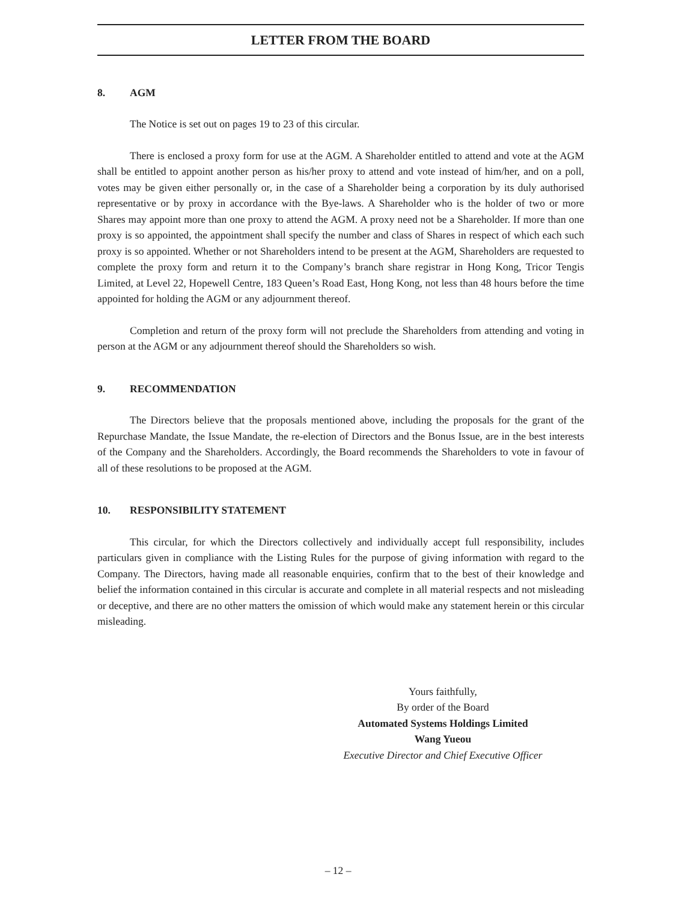LETTER FROM THE BOARD
8. AGM
The Notice is set out on pages 19 to 23 of this circular.
There is enclosed a proxy form for use at the AGM. A Shareholder entitled to attend and vote at the AGM shall be entitled to appoint another person as his/her proxy to attend and vote instead of him/her, and on a poll, votes may be given either personally or, in the case of a Shareholder being a corporation by its duly authorised representative or by proxy in accordance with the Bye-laws. A Shareholder who is the holder of two or more Shares may appoint more than one proxy to attend the AGM. A proxy need not be a Shareholder. If more than one proxy is so appointed, the appointment shall specify the number and class of Shares in respect of which each such proxy is so appointed. Whether or not Shareholders intend to be present at the AGM, Shareholders are requested to complete the proxy form and return it to the Company’s branch share registrar in Hong Kong, Tricor Tengis Limited, at Level 22, Hopewell Centre, 183 Queen’s Road East, Hong Kong, not less than 48 hours before the time appointed for holding the AGM or any adjournment thereof.
Completion and return of the proxy form will not preclude the Shareholders from attending and voting in person at the AGM or any adjournment thereof should the Shareholders so wish.
9. RECOMMENDATION
The Directors believe that the proposals mentioned above, including the proposals for the grant of the Repurchase Mandate, the Issue Mandate, the re-election of Directors and the Bonus Issue, are in the best interests of the Company and the Shareholders. Accordingly, the Board recommends the Shareholders to vote in favour of all of these resolutions to be proposed at the AGM.
10. RESPONSIBILITY STATEMENT
This circular, for which the Directors collectively and individually accept full responsibility, includes particulars given in compliance with the Listing Rules for the purpose of giving information with regard to the Company. The Directors, having made all reasonable enquiries, confirm that to the best of their knowledge and belief the information contained in this circular is accurate and complete in all material respects and not misleading or deceptive, and there are no other matters the omission of which would make any statement herein or this circular misleading.
Yours faithfully,
By order of the Board
Automated Systems Holdings Limited
Wang Yueou
Executive Director and Chief Executive Officer
– 12 –